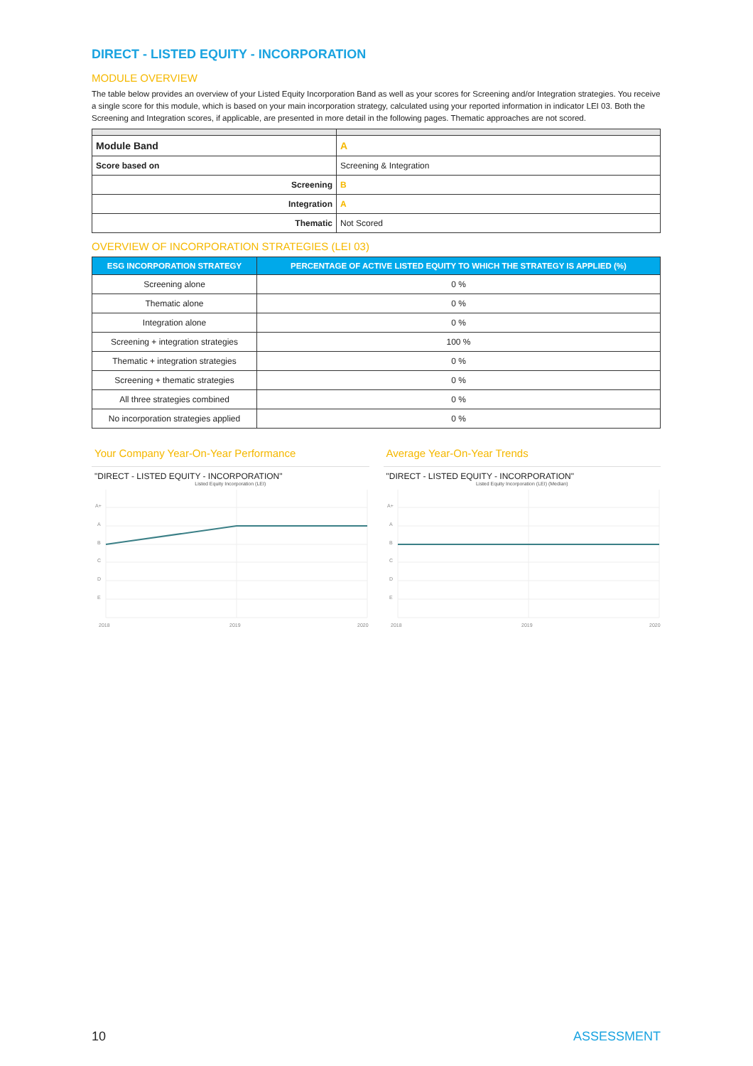DIRECT - LISTED EQUITY - INCORPORATION
MODULE OVERVIEW
The table below provides an overview of your Listed Equity Incorporation Band as well as your scores for Screening and/or Integration strategies. You receive a single score for this module, which is based on your main incorporation strategy, calculated using your reported information in indicator LEI 03. Both the Screening and Integration scores, if applicable, are presented in more detail in the following pages. Thematic approaches are not scored.
| Module Band | A |
| Score based on | Screening & Integration |
| Screening | B |
| Integration | A |
| Thematic | Not Scored |
OVERVIEW OF INCORPORATION STRATEGIES (LEI 03)
| ESG INCORPORATION STRATEGY | PERCENTAGE OF ACTIVE LISTED EQUITY TO WHICH THE STRATEGY IS APPLIED (%) |
| --- | --- |
| Screening alone | 0 % |
| Thematic alone | 0 % |
| Integration alone | 0 % |
| Screening + integration strategies | 100 % |
| Thematic + integration strategies | 0 % |
| Screening + thematic strategies | 0 % |
| All three strategies combined | 0 % |
| No incorporation strategies applied | 0 % |
Your Company Year-On-Year Performance
"DIRECT - LISTED EQUITY - INCORPORATION"
Listed Equity Incorporation (LEI)
A+
A
B
C
D
E
2018
2019
2020
Average Year-On-Year Trends
"DIRECT - LISTED EQUITY - INCORPORATION"
Listed Equity Incorporation (LEI) (Median)
A+
A
B
C
D
E
2018
2019
2020
10 ASSESSMENT